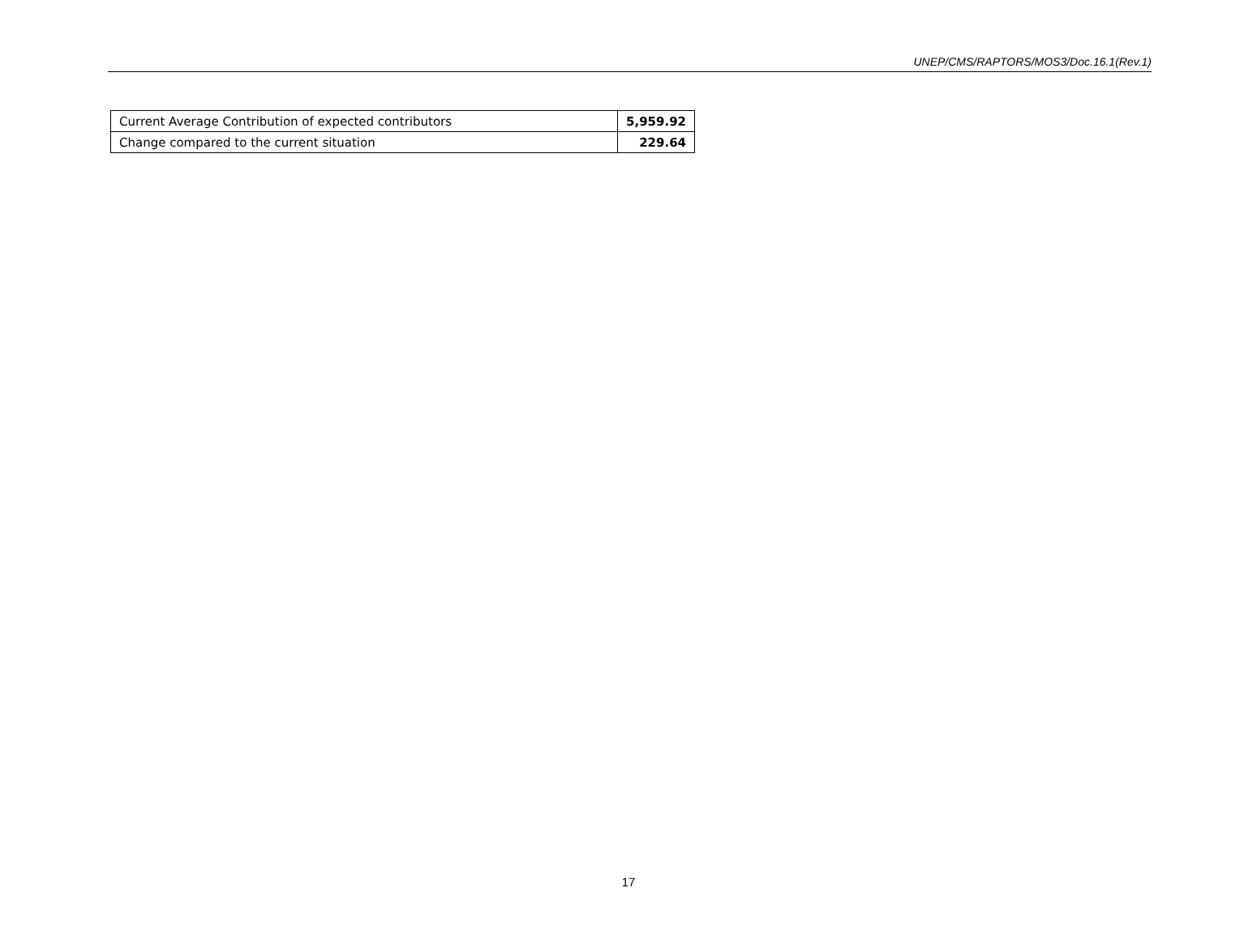UNEP/CMS/RAPTORS/MOS3/Doc.16.1(Rev.1)
| Current Average Contribution of expected contributors | 5,959.92 |
| Change compared to the current situation | 229.64 |
17